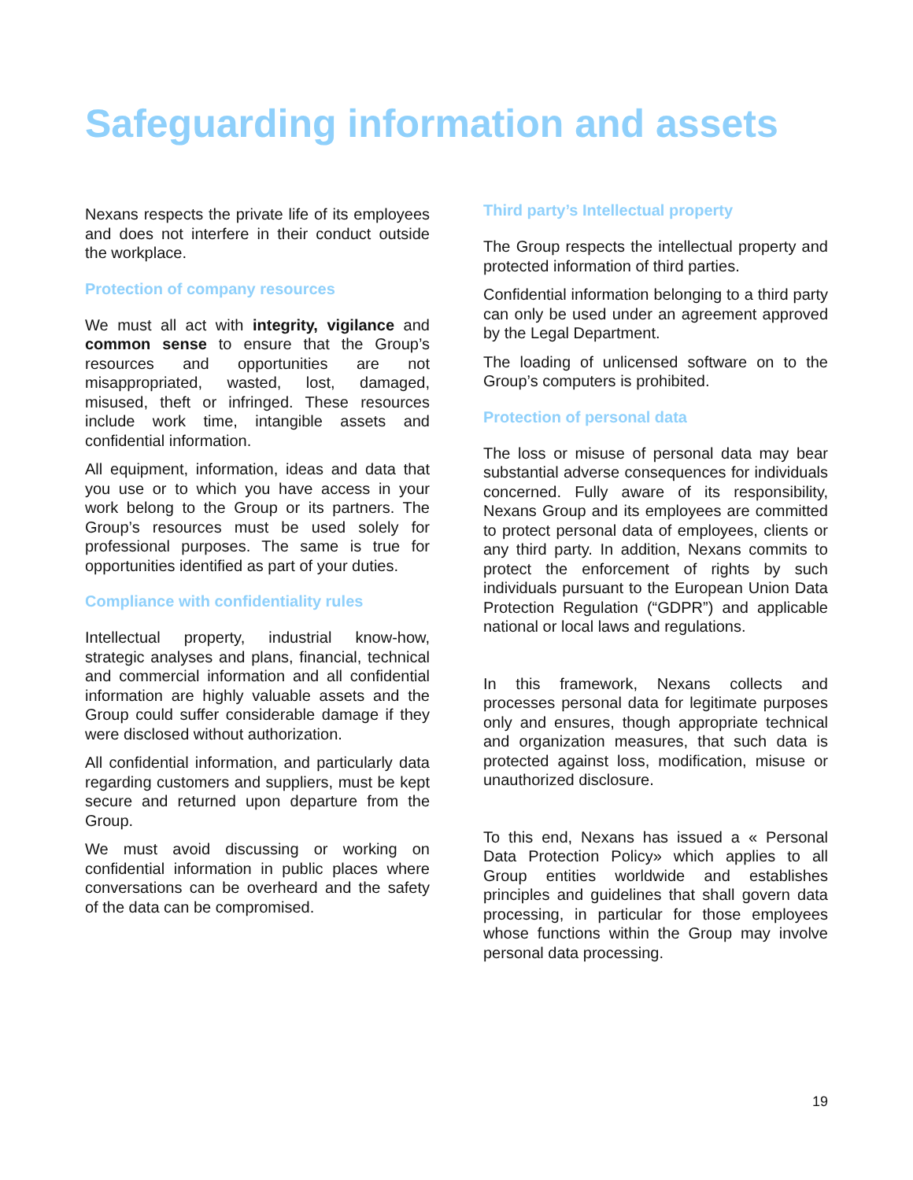Safeguarding information and assets
Nexans respects the private life of its employees and does not interfere in their conduct outside the workplace.
Protection of company resources
We must all act with integrity, vigilance and common sense to ensure that the Group’s resources and opportunities are not misappropriated, wasted, lost, damaged, misused, theft or infringed. These resources include work time, intangible assets and confidential information.
All equipment, information, ideas and data that you use or to which you have access in your work belong to the Group or its partners. The Group’s resources must be used solely for professional purposes. The same is true for opportunities identified as part of your duties.
Compliance with confidentiality rules
Intellectual property, industrial know-how, strategic analyses and plans, financial, technical and commercial information and all confidential information are highly valuable assets and the Group could suffer considerable damage if they were disclosed without authorization.
All confidential information, and particularly data regarding customers and suppliers, must be kept secure and returned upon departure from the Group.
We must avoid discussing or working on confidential information in public places where conversations can be overheard and the safety of the data can be compromised.
Third party’s Intellectual property
The Group respects the intellectual property and protected information of third parties.
Confidential information belonging to a third party can only be used under an agreement approved by the Legal Department.
The loading of unlicensed software on to the Group’s computers is prohibited.
Protection of personal data
The loss or misuse of personal data may bear substantial adverse consequences for individuals concerned. Fully aware of its responsibility, Nexans Group and its employees are committed to protect personal data of employees, clients or any third party. In addition, Nexans commits to protect the enforcement of rights by such individuals pursuant to the European Union Data Protection Regulation (“GDPR”) and applicable national or local laws and regulations.
In this framework, Nexans collects and processes personal data for legitimate purposes only and ensures, though appropriate technical and organization measures, that such data is protected against loss, modification, misuse or unauthorized disclosure.
To this end, Nexans has issued a « Personal Data Protection Policy» which applies to all Group entities worldwide and establishes principles and guidelines that shall govern data processing, in particular for those employees whose functions within the Group may involve personal data processing.
19